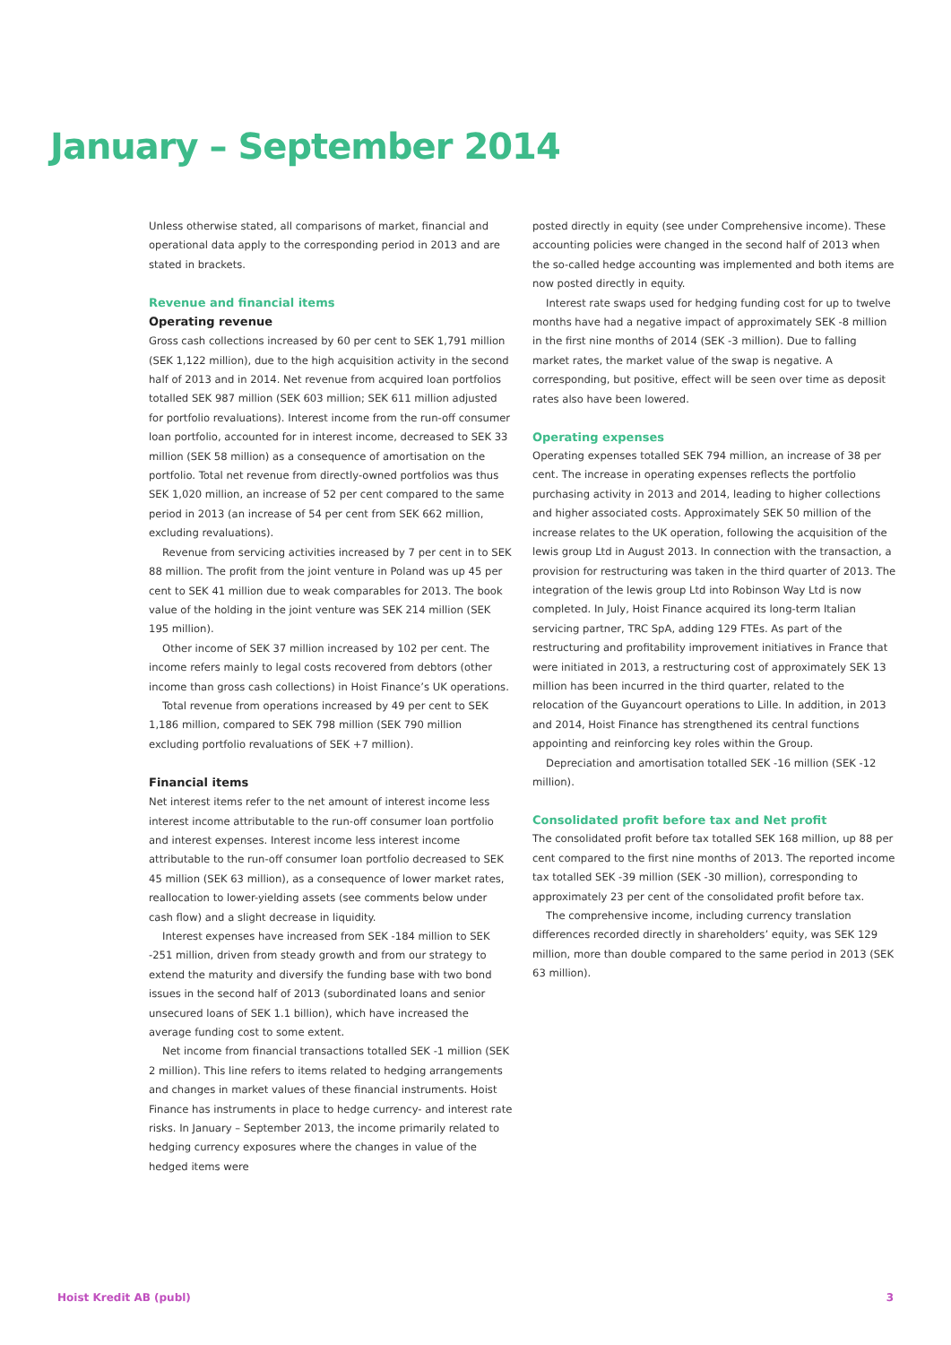January – September 2014
Unless otherwise stated, all comparisons of market, financial and operational data apply to the corresponding period in 2013 and are stated in brackets.
Revenue and financial items
Operating revenue
Gross cash collections increased by 60 per cent to SEK 1,791 million (SEK 1,122 million), due to the high acquisition activity in the second half of 2013 and in 2014. Net revenue from acquired loan portfolios totalled SEK 987 million (SEK 603 million; SEK 611 million adjusted for portfolio revaluations). Interest income from the run-off consumer loan portfolio, accounted for in interest income, decreased to SEK 33 million (SEK 58 million) as a consequence of amortisation on the portfolio. Total net revenue from directly-owned portfolios was thus SEK 1,020 million, an increase of 52 per cent compared to the same period in 2013 (an increase of 54 per cent from SEK 662 million, excluding revaluations).
Revenue from servicing activities increased by 7 per cent in to SEK 88 million. The profit from the joint venture in Poland was up 45 per cent to SEK 41 million due to weak comparables for 2013. The book value of the holding in the joint venture was SEK 214 million (SEK 195 million).
Other income of SEK 37 million increased by 102 per cent. The income refers mainly to legal costs recovered from debtors (other income than gross cash collections) in Hoist Finance’s UK operations.
Total revenue from operations increased by 49 per cent to SEK 1,186 million, compared to SEK 798 million (SEK 790 million excluding portfolio revaluations of SEK +7 million).
Financial items
Net interest items refer to the net amount of interest income less interest income attributable to the run-off consumer loan portfolio and interest expenses. Interest income less interest income attributable to the run-off consumer loan portfolio decreased to SEK 45 million (SEK 63 million), as a consequence of lower market rates, reallocation to lower-yielding assets (see comments below under cash flow) and a slight decrease in liquidity.
Interest expenses have increased from SEK -184 million to SEK -251 million, driven from steady growth and from our strategy to extend the maturity and diversify the funding base with two bond issues in the second half of 2013 (subordinated loans and senior unsecured loans of SEK 1.1 billion), which have increased the average funding cost to some extent.
Net income from financial transactions totalled SEK -1 million (SEK 2 million). This line refers to items related to hedging arrangements and changes in market values of these financial instruments. Hoist Finance has instruments in place to hedge currency- and interest rate risks. In January – September 2013, the income primarily related to hedging currency exposures where the changes in value of the hedged items were
posted directly in equity (see under Comprehensive income). These accounting policies were changed in the second half of 2013 when the so-called hedge accounting was implemented and both items are now posted directly in equity.
Interest rate swaps used for hedging funding cost for up to twelve months have had a negative impact of approximately SEK -8 million in the first nine months of 2014 (SEK -3 million). Due to falling market rates, the market value of the swap is negative. A corresponding, but positive, effect will be seen over time as deposit rates also have been lowered.
Operating expenses
Operating expenses totalled SEK 794 million, an increase of 38 per cent. The increase in operating expenses reflects the portfolio purchasing activity in 2013 and 2014, leading to higher collections and higher associated costs. Approximately SEK 50 million of the increase relates to the UK operation, following the acquisition of the lewis group Ltd in August 2013. In connection with the transaction, a provision for restructuring was taken in the third quarter of 2013. The integration of the lewis group Ltd into Robinson Way Ltd is now completed. In July, Hoist Finance acquired its long-term Italian servicing partner, TRC SpA, adding 129 FTEs. As part of the restructuring and profitability improvement initiatives in France that were initiated in 2013, a restructuring cost of approximately SEK 13 million has been incurred in the third quarter, related to the relocation of the Guyancourt operations to Lille. In addition, in 2013 and 2014, Hoist Finance has strengthened its central functions appointing and reinforcing key roles within the Group.
Depreciation and amortisation totalled SEK -16 million (SEK -12 million).
Consolidated profit before tax and Net profit
The consolidated profit before tax totalled SEK 168 million, up 88 per cent compared to the first nine months of 2013. The reported income tax totalled SEK -39 million (SEK -30 million), corresponding to approximately 23 per cent of the consolidated profit before tax.
The comprehensive income, including currency translation differences recorded directly in shareholders’ equity, was SEK 129 million, more than double compared to the same period in 2013 (SEK 63 million).
Hoist Kredit AB (publ) 3